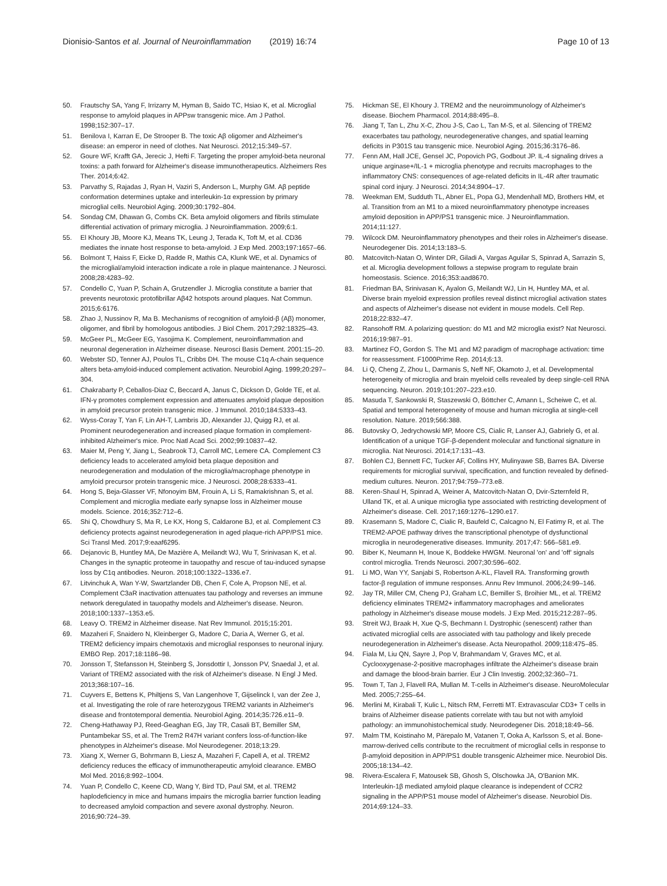Dionisio-Santos et al. Journal of Neuroinflammation (2019) 16:74 Page 10 of 13
50. Frautschy SA, Yang F, Irrizarry M, Hyman B, Saido TC, Hsiao K, et al. Microglial response to amyloid plaques in APPsw transgenic mice. Am J Pathol. 1998;152:307–17.
51. Benilova I, Karran E, De Strooper B. The toxic Aβ oligomer and Alzheimer's disease: an emperor in need of clothes. Nat Neurosci. 2012;15:349–57.
52. Goure WF, Krafft GA, Jerecic J, Hefti F. Targeting the proper amyloid-beta neuronal toxins: a path forward for Alzheimer's disease immunotherapeutics. Alzheimers Res Ther. 2014;6:42.
53. Parvathy S, Rajadas J, Ryan H, Vaziri S, Anderson L, Murphy GM. Aβ peptide conformation determines uptake and interleukin-1α expression by primary microglial cells. Neurobiol Aging. 2009;30:1792–804.
54. Sondag CM, Dhawan G, Combs CK. Beta amyloid oligomers and fibrils stimulate differential activation of primary microglia. J Neuroinflammation. 2009;6:1.
55. El Khoury JB, Moore KJ, Means TK, Leung J, Terada K, Toft M, et al. CD36 mediates the innate host response to beta-amyloid. J Exp Med. 2003;197:1657–66.
56. Bolmont T, Haiss F, Eicke D, Radde R, Mathis CA, Klunk WE, et al. Dynamics of the microglial/amyloid interaction indicate a role in plaque maintenance. J Neurosci. 2008;28:4283–92.
57. Condello C, Yuan P, Schain A, Grutzendler J. Microglia constitute a barrier that prevents neurotoxic protofibrillar Aβ42 hotspots around plaques. Nat Commun. 2015;6:6176.
58. Zhao J, Nussinov R, Ma B. Mechanisms of recognition of amyloid-β (Aβ) monomer, oligomer, and fibril by homologous antibodies. J Biol Chem. 2017;292:18325–43.
59. McGeer PL, McGeer EG, Yasojima K. Complement, neuroinflammation and neuronal degeneration in Alzheimer disease. Neurosci Basis Dement. 2001:15–20.
60. Webster SD, Tenner AJ, Poulos TL, Cribbs DH. The mouse C1q A-chain sequence alters beta-amyloid-induced complement activation. Neurobiol Aging. 1999;20:297–304.
61. Chakrabarty P, Ceballos-Diaz C, Beccard A, Janus C, Dickson D, Golde TE, et al. IFN-γ promotes complement expression and attenuates amyloid plaque deposition in amyloid precursor protein transgenic mice. J Immunol. 2010;184:5333–43.
62. Wyss-Coray T, Yan F, Lin AH-T, Lambris JD, Alexander JJ, Quigg RJ, et al. Prominent neurodegeneration and increased plaque formation in complement-inhibited Alzheimer's mice. Proc Natl Acad Sci. 2002;99:10837–42.
63. Maier M, Peng Y, Jiang L, Seabrook TJ, Carroll MC, Lemere CA. Complement C3 deficiency leads to accelerated amyloid beta plaque deposition and neurodegeneration and modulation of the microglia/macrophage phenotype in amyloid precursor protein transgenic mice. J Neurosci. 2008;28:6333–41.
64. Hong S, Beja-Glasser VF, Nfonoyim BM, Frouin A, Li S, Ramakrishnan S, et al. Complement and microglia mediate early synapse loss in Alzheimer mouse models. Science. 2016;352:712–6.
65. Shi Q, Chowdhury S, Ma R, Le KX, Hong S, Caldarone BJ, et al. Complement C3 deficiency protects against neurodegeneration in aged plaque-rich APP/PS1 mice. Sci Transl Med. 2017;9:eaaf6295.
66. Dejanovic B, Huntley MA, De Mazière A, Meilandt WJ, Wu T, Srinivasan K, et al. Changes in the synaptic proteome in tauopathy and rescue of tau-induced synapse loss by C1q antibodies. Neuron. 2018;100:1322–1336.e7.
67. Litvinchuk A, Wan Y-W, Swartzlander DB, Chen F, Cole A, Propson NE, et al. Complement C3aR inactivation attenuates tau pathology and reverses an immune network deregulated in tauopathy models and Alzheimer's disease. Neuron. 2018;100:1337–1353.e5.
68. Leavy O. TREM2 in Alzheimer disease. Nat Rev Immunol. 2015;15:201.
69. Mazaheri F, Snaidero N, Kleinberger G, Madore C, Daria A, Werner G, et al. TREM2 deficiency impairs chemotaxis and microglial responses to neuronal injury. EMBO Rep. 2017;18:1186–98.
70. Jonsson T, Stefansson H, Steinberg S, Jonsdottir I, Jonsson PV, Snaedal J, et al. Variant of TREM2 associated with the risk of Alzheimer's disease. N Engl J Med. 2013;368:107–16.
71. Cuyvers E, Bettens K, Philtjens S, Van Langenhove T, Gijselinck I, van der Zee J, et al. Investigating the role of rare heterozygous TREM2 variants in Alzheimer's disease and frontotemporal dementia. Neurobiol Aging. 2014;35:726.e11–9.
72. Cheng-Hathaway PJ, Reed-Geaghan EG, Jay TR, Casali BT, Bemiller SM, Puntambekar SS, et al. The Trem2 R47H variant confers loss-of-function-like phenotypes in Alzheimer's disease. Mol Neurodegener. 2018;13:29.
73. Xiang X, Werner G, Bohrmann B, Liesz A, Mazaheri F, Capell A, et al. TREM2 deficiency reduces the efficacy of immunotherapeutic amyloid clearance. EMBO Mol Med. 2016;8:992–1004.
74. Yuan P, Condello C, Keene CD, Wang Y, Bird TD, Paul SM, et al. TREM2 haplodeficiency in mice and humans impairs the microglia barrier function leading to decreased amyloid compaction and severe axonal dystrophy. Neuron. 2016;90:724–39.
75. Hickman SE, El Khoury J. TREM2 and the neuroimmunology of Alzheimer's disease. Biochem Pharmacol. 2014;88:495–8.
76. Jiang T, Tan L, Zhu X-C, Zhou J-S, Cao L, Tan M-S, et al. Silencing of TREM2 exacerbates tau pathology, neurodegenerative changes, and spatial learning deficits in P301S tau transgenic mice. Neurobiol Aging. 2015;36:3176–86.
77. Fenn AM, Hall JCE, Gensel JC, Popovich PG, Godbout JP. IL-4 signaling drives a unique arginase+/IL-1 + microglia phenotype and recruits macrophages to the inflammatory CNS: consequences of age-related deficits in IL-4R after traumatic spinal cord injury. J Neurosci. 2014;34:8904–17.
78. Weekman EM, Sudduth TL, Abner EL, Popa GJ, Mendenhall MD, Brothers HM, et al. Transition from an M1 to a mixed neuroinflammatory phenotype increases amyloid deposition in APP/PS1 transgenic mice. J Neuroinflammation. 2014;11:127.
79. Wilcock DM. Neuroinflammatory phenotypes and their roles in Alzheimer's disease. Neurodegener Dis. 2014;13:183–5.
80. Matcovitch-Natan O, Winter DR, Giladi A, Vargas Aguilar S, Spinrad A, Sarrazin S, et al. Microglia development follows a stepwise program to regulate brain homeostasis. Science. 2016;353:aad8670.
81. Friedman BA, Srinivasan K, Ayalon G, Meilandt WJ, Lin H, Huntley MA, et al. Diverse brain myeloid expression profiles reveal distinct microglial activation states and aspects of Alzheimer's disease not evident in mouse models. Cell Rep. 2018;22:832–47.
82. Ransohoff RM. A polarizing question: do M1 and M2 microglia exist? Nat Neurosci. 2016;19:987–91.
83. Martinez FO, Gordon S. The M1 and M2 paradigm of macrophage activation: time for reassessment. F1000Prime Rep. 2014;6:13.
84. Li Q, Cheng Z, Zhou L, Darmanis S, Neff NF, Okamoto J, et al. Developmental heterogeneity of microglia and brain myeloid cells revealed by deep single-cell RNA sequencing. Neuron. 2019;101:207–223.e10.
85. Masuda T, Sankowski R, Staszewski O, Böttcher C, Amann L, Scheiwe C, et al. Spatial and temporal heterogeneity of mouse and human microglia at single-cell resolution. Nature. 2019;566:388.
86. Butovsky O, Jedrychowski MP, Moore CS, Cialic R, Lanser AJ, Gabriely G, et al. Identification of a unique TGF-β-dependent molecular and functional signature in microglia. Nat Neurosci. 2014;17:131–43.
87. Bohlen CJ, Bennett FC, Tucker AF, Collins HY, Mulinyawe SB, Barres BA. Diverse requirements for microglial survival, specification, and function revealed by defined-medium cultures. Neuron. 2017;94:759–773.e8.
88. Keren-Shaul H, Spinrad A, Weiner A, Matcovitch-Natan O, Dvir-Szternfeld R, Ulland TK, et al. A unique microglia type associated with restricting development of Alzheimer's disease. Cell. 2017;169:1276–1290.e17.
89. Krasemann S, Madore C, Cialic R, Baufeld C, Calcagno N, El Fatimy R, et al. The TREM2-APOE pathway drives the transcriptional phenotype of dysfunctional microglia in neurodegenerative diseases. Immunity. 2017;47: 566–581.e9.
90. Biber K, Neumann H, Inoue K, Boddeke HWGM. Neuronal 'on' and 'off' signals control microglia. Trends Neurosci. 2007;30:596–602.
91. Li MO, Wan YY, Sanjabi S, Robertson A-KL, Flavell RA. Transforming growth factor-β regulation of immune responses. Annu Rev Immunol. 2006;24:99–146.
92. Jay TR, Miller CM, Cheng PJ, Graham LC, Bemiller S, Broihier ML, et al. TREM2 deficiency eliminates TREM2+ inflammatory macrophages and ameliorates pathology in Alzheimer's disease mouse models. J Exp Med. 2015;212:287–95.
93. Streit WJ, Braak H, Xue Q-S, Bechmann I. Dystrophic (senescent) rather than activated microglial cells are associated with tau pathology and likely precede neurodegeneration in Alzheimer's disease. Acta Neuropathol. 2009;118:475–85.
94. Fiala M, Liu QN, Sayre J, Pop V, Brahmandam V, Graves MC, et al. Cyclooxygenase-2-positive macrophages infiltrate the Alzheimer's disease brain and damage the blood-brain barrier. Eur J Clin Investig. 2002;32:360–71.
95. Town T, Tan J, Flavell RA, Mullan M. T-cells in Alzheimer's disease. NeuroMolecular Med. 2005;7:255–64.
96. Merlini M, Kirabali T, Kulic L, Nitsch RM, Ferretti MT. Extravascular CD3+ T cells in brains of Alzheimer disease patients correlate with tau but not with amyloid pathology: an immunohistochemical study. Neurodegener Dis. 2018;18:49–56.
97. Malm TM, Koistinaho M, Pärepalo M, Vatanen T, Ooka A, Karlsson S, et al. Bone-marrow-derived cells contribute to the recruitment of microglial cells in response to β-amyloid deposition in APP/PS1 double transgenic Alzheimer mice. Neurobiol Dis. 2005;18:134–42.
98. Rivera-Escalera F, Matousek SB, Ghosh S, Olschowka JA, O'Banion MK. Interleukin-1β mediated amyloid plaque clearance is independent of CCR2 signaling in the APP/PS1 mouse model of Alzheimer's disease. Neurobiol Dis. 2014;69:124–33.